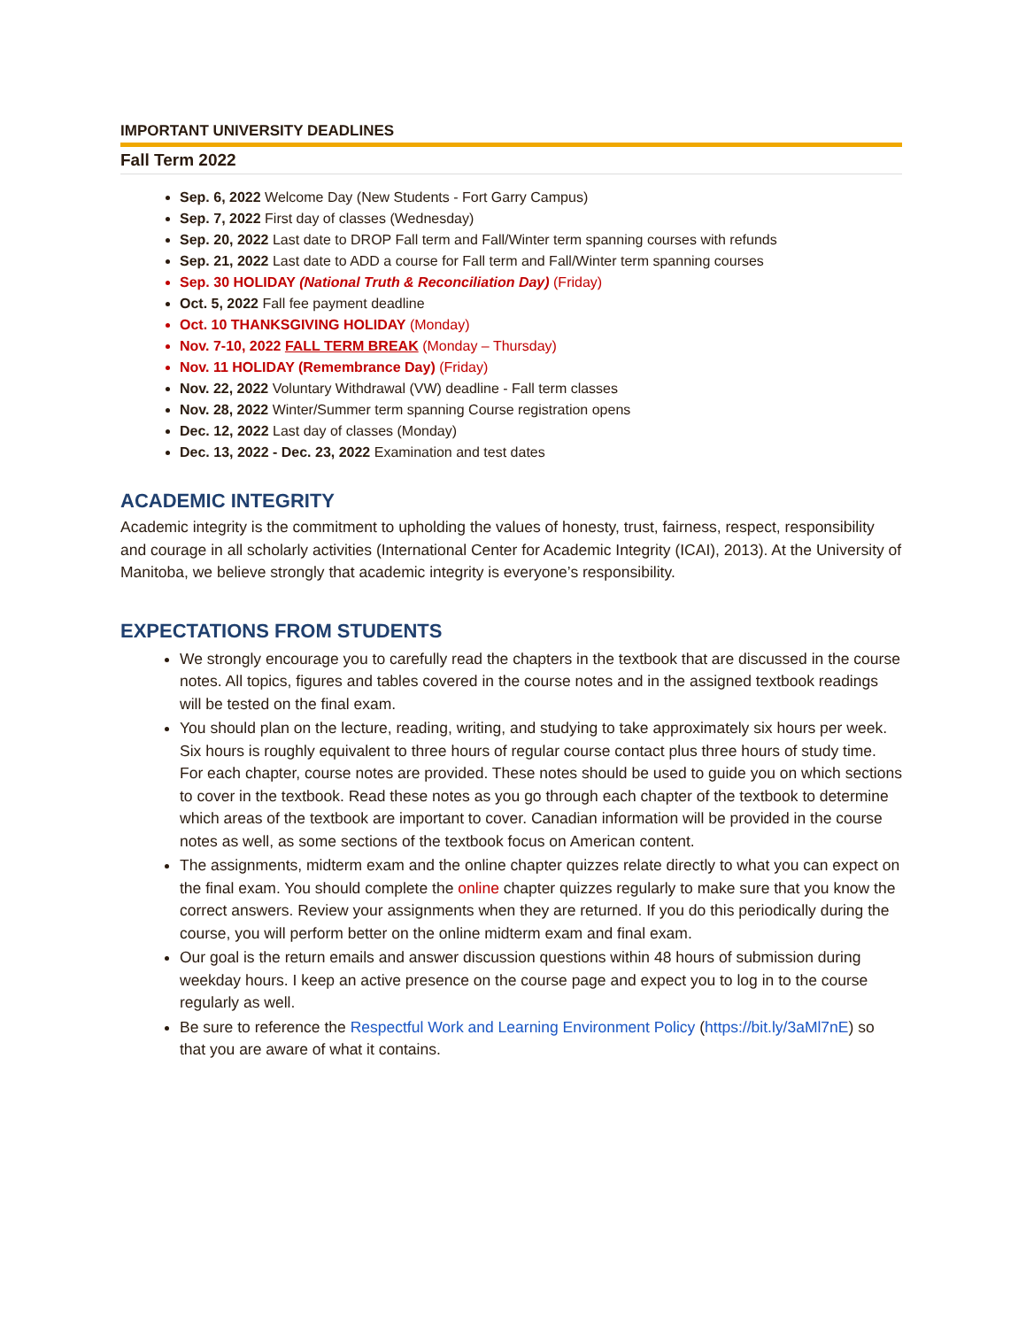IMPORTANT UNIVERSITY DEADLINES
Fall Term 2022
Sep. 6, 2022 Welcome Day (New Students - Fort Garry Campus)
Sep. 7, 2022 First day of classes (Wednesday)
Sep. 20, 2022 Last date to DROP Fall term and Fall/Winter term spanning courses with refunds
Sep. 21, 2022 Last date to ADD a course for Fall term and Fall/Winter term spanning courses
Sep. 30 HOLIDAY (National Truth & Reconciliation Day) (Friday)
Oct. 5, 2022 Fall fee payment deadline
Oct. 10 THANKSGIVING HOLIDAY (Monday)
Nov. 7-10, 2022 FALL TERM BREAK (Monday – Thursday)
Nov. 11 HOLIDAY (Remembrance Day) (Friday)
Nov. 22, 2022 Voluntary Withdrawal (VW) deadline - Fall term classes
Nov. 28, 2022 Winter/Summer term spanning Course registration opens
Dec. 12, 2022 Last day of classes (Monday)
Dec. 13, 2022 - Dec. 23, 2022 Examination and test dates
ACADEMIC INTEGRITY
Academic integrity is the commitment to upholding the values of honesty, trust, fairness, respect, responsibility and courage in all scholarly activities (International Center for Academic Integrity (ICAI), 2013). At the University of Manitoba, we believe strongly that academic integrity is everyone’s responsibility.
EXPECTATIONS FROM STUDENTS
We strongly encourage you to carefully read the chapters in the textbook that are discussed in the course notes. All topics, figures and tables covered in the course notes and in the assigned textbook readings will be tested on the final exam.
You should plan on the lecture, reading, writing, and studying to take approximately six hours per week. Six hours is roughly equivalent to three hours of regular course contact plus three hours of study time. For each chapter, course notes are provided. These notes should be used to guide you on which sections to cover in the textbook. Read these notes as you go through each chapter of the textbook to determine which areas of the textbook are important to cover. Canadian information will be provided in the course notes as well, as some sections of the textbook focus on American content.
The assignments, midterm exam and the online chapter quizzes relate directly to what you can expect on the final exam. You should complete the online chapter quizzes regularly to make sure that you know the correct answers. Review your assignments when they are returned. If you do this periodically during the course, you will perform better on the online midterm exam and final exam.
Our goal is the return emails and answer discussion questions within 48 hours of submission during weekday hours. I keep an active presence on the course page and expect you to log in to the course regularly as well.
Be sure to reference the Respectful Work and Learning Environment Policy (https://bit.ly/3aMl7nE) so that you are aware of what it contains.